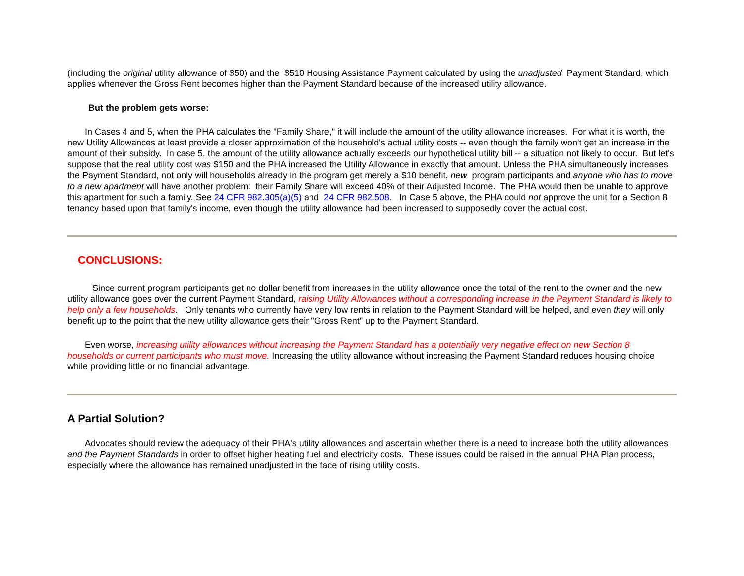(including the original utility allowance of $50) and the $510 Housing Assistance Payment calculated by using the unadjusted Payment Standard, which applies whenever the Gross Rent becomes higher than the Payment Standard because of the increased utility allowance.
But the problem gets worse:
In Cases 4 and 5, when the PHA calculates the "Family Share," it will include the amount of the utility allowance increases. For what it is worth, the new Utility Allowances at least provide a closer approximation of the household's actual utility costs -- even though the family won't get an increase in the amount of their subsidy. In case 5, the amount of the utility allowance actually exceeds our hypothetical utility bill -- a situation not likely to occur. But let's suppose that the real utility cost was $150 and the PHA increased the Utility Allowance in exactly that amount. Unless the PHA simultaneously increases the Payment Standard, not only will households already in the program get merely a $10 benefit, new program participants and anyone who has to move to a new apartment will have another problem: their Family Share will exceed 40% of their Adjusted Income. The PHA would then be unable to approve this apartment for such a family. See 24 CFR 982.305(a)(5) and 24 CFR 982.508. In Case 5 above, the PHA could not approve the unit for a Section 8 tenancy based upon that family's income, even though the utility allowance had been increased to supposedly cover the actual cost.
CONCLUSIONS:
Since current program participants get no dollar benefit from increases in the utility allowance once the total of the rent to the owner and the new utility allowance goes over the current Payment Standard, raising Utility Allowances without a corresponding increase in the Payment Standard is likely to help only a few households. Only tenants who currently have very low rents in relation to the Payment Standard will be helped, and even they will only benefit up to the point that the new utility allowance gets their "Gross Rent" up to the Payment Standard.
Even worse, increasing utility allowances without increasing the Payment Standard has a potentially very negative effect on new Section 8 households or current participants who must move. Increasing the utility allowance without increasing the Payment Standard reduces housing choice while providing little or no financial advantage.
A Partial Solution?
Advocates should review the adequacy of their PHA's utility allowances and ascertain whether there is a need to increase both the utility allowances and the Payment Standards in order to offset higher heating fuel and electricity costs. These issues could be raised in the annual PHA Plan process, especially where the allowance has remained unadjusted in the face of rising utility costs.